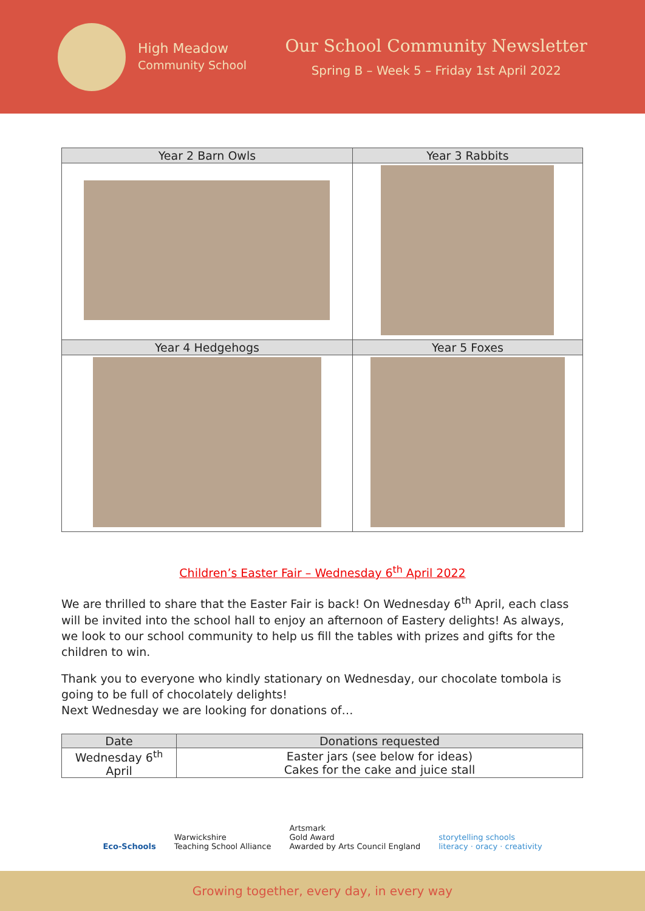High Meadow
Community School
Our School Community Newsletter
Spring B – Week 5 – Friday 1st April 2022
| Year 2 Barn Owls | Year 3 Rabbits |
| --- | --- |
| Year 4 Hedgehogs | Year 5 Foxes |
Children’s Easter Fair – Wednesday 6<sup>th</sup> April 2022
We are thrilled to share that the Easter Fair is back! On Wednesday 6<sup>th</sup> April, each class will be invited into the school hall to enjoy an afternoon of Eastery delights! As always, we look to our school community to help us fill the tables with prizes and gifts for the children to win.
Thank you to everyone who kindly stationary on Wednesday, our chocolate tombola is going to be full of chocolately delights!
Next Wednesday we are looking for donations of…
| Date | Donations requested |
| --- | --- |
| Wednesday 6<sup>th</sup> April | Easter jars (see below for ideas) Cakes for the cake and juice stall |
Eco-Schools
Warwickshire
Teaching School Alliance
Artsmark
Gold Award
Awarded by Arts Council England
storytelling schools
literacy · oracy · creativity
Growing together, every day, in every way